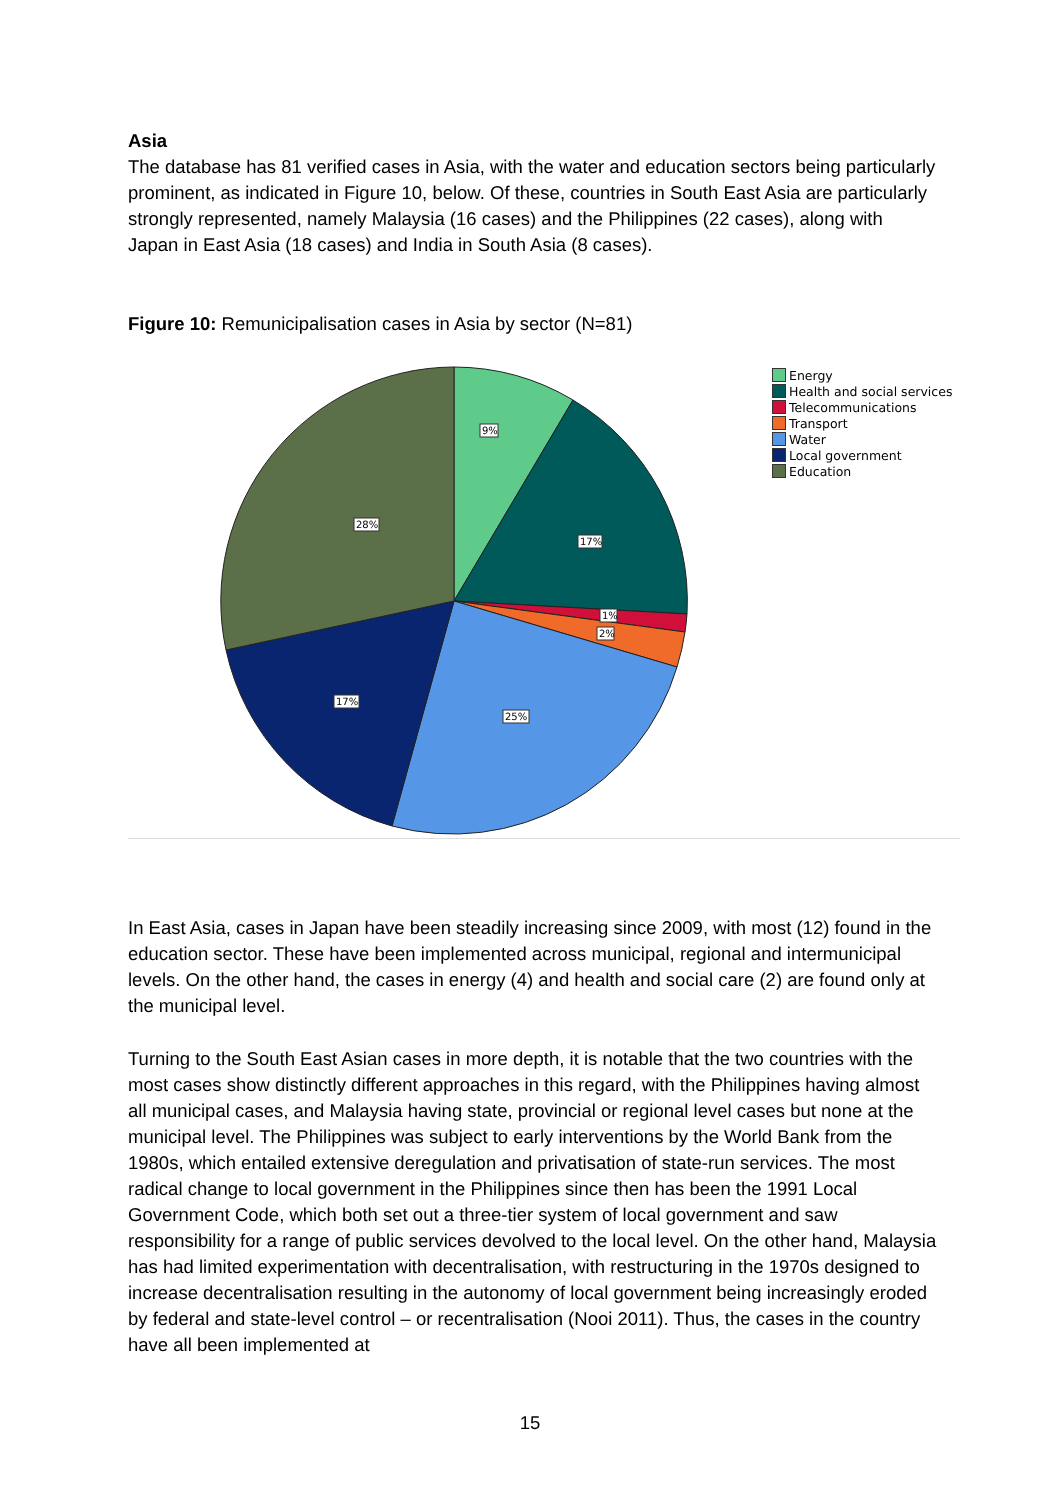Asia
The database has 81 verified cases in Asia, with the water and education sectors being particularly prominent, as indicated in Figure 10, below. Of these, countries in South East Asia are particularly strongly represented, namely Malaysia (16 cases) and the Philippines (22 cases), along with Japan in East Asia (18 cases) and India in South Asia (8 cases).
Figure 10: Remunicipalisation cases in Asia by sector (N=81)
9%
17%
1%
2%
25%
17%
28%
Energy
Health and social services
Telecommunications
Transport
Water
Local government
Education
In East Asia, cases in Japan have been steadily increasing since 2009, with most (12) found in the education sector. These have been implemented across municipal, regional and intermunicipal levels. On the other hand, the cases in energy (4) and health and social care (2) are found only at the municipal level.
Turning to the South East Asian cases in more depth, it is notable that the two countries with the most cases show distinctly different approaches in this regard, with the Philippines having almost all municipal cases, and Malaysia having state, provincial or regional level cases but none at the municipal level. The Philippines was subject to early interventions by the World Bank from the 1980s, which entailed extensive deregulation and privatisation of state-run services. The most radical change to local government in the Philippines since then has been the 1991 Local Government Code, which both set out a three-tier system of local government and saw responsibility for a range of public services devolved to the local level. On the other hand, Malaysia has had limited experimentation with decentralisation, with restructuring in the 1970s designed to increase decentralisation resulting in the autonomy of local government being increasingly eroded by federal and state-level control – or recentralisation (Nooi 2011). Thus, the cases in the country have all been implemented at
15